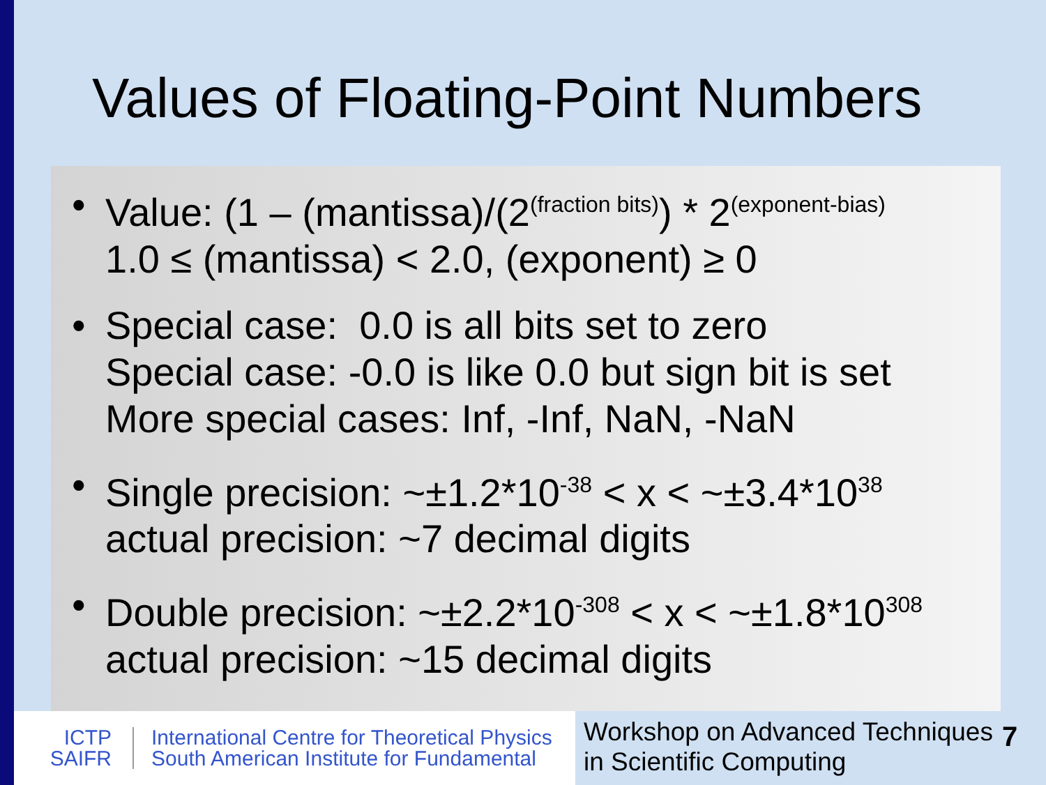Values of Floating-Point Numbers
• Value: (1 – (mantissa)/(2<sup>(fraction bits)</sup>) * 2<sup>(exponent-bias)</sup>
1.0 ≤ (mantissa) < 2.0, (exponent) ≥ 0
• Special case: 0.0 is all bits set to zero
Special case: -0.0 is like 0.0 but sign bit is set
More special cases: Inf, -Inf, NaN, -NaN
• Single precision: ~±1.2*10<sup>-38</sup> < x < ~±3.4*10<sup>38</sup>
actual precision: ~7 decimal digits
• Double precision: ~±2.2*10<sup>-308</sup> < x < ~±1.8*10<sup>308</sup>
actual precision: ~15 decimal digits
ICTP
SAIFR
International Centre for Theoretical Physics
South American Institute for Fundamental
Workshop on Advanced Techniques
in Scientific Computing
7